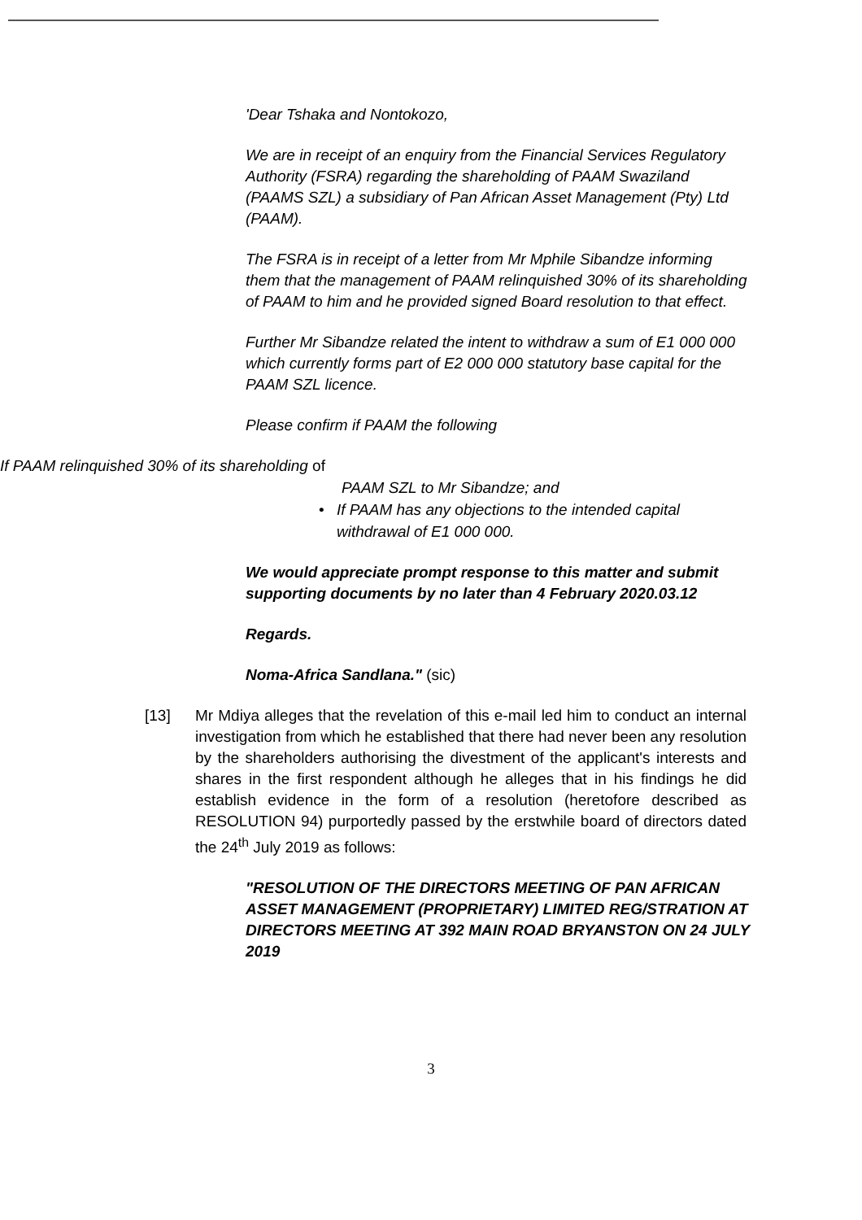'Dear Tshaka and Nontokozo,
We are in receipt of an enquiry from the Financial Services Regulatory Authority (FSRA) regarding the shareholding of PAAM Swaziland (PAAMS SZL) a subsidiary of Pan African Asset Management (Pty) Ltd (PAAM).
The FSRA is in receipt of a letter from Mr Mphile Sibandze informing them that the management of PAAM relinquished 30% of its shareholding of PAAM to him and he provided signed Board resolution to that effect.
Further Mr Sibandze related the intent to withdraw a sum of E1 000 000 which currently forms part of E2 000 000 statutory base capital for the PAAM SZL licence.
Please confirm if PAAM the following
If PAAM relinquished 30% of its shareholding of
PAAM SZL to Mr Sibandze; and
• If PAAM has any objections to the intended capital withdrawal of E1 000 000.
We would appreciate prompt response to this matter and submit supporting documents by no later than 4 February 2020.03.12
Regards.
Noma-Africa Sandlana." (sic)
[13] Mr Mdiya alleges that the revelation of this e-mail led him to conduct an internal investigation from which he established that there had never been any resolution by the shareholders authorising the divestment of the applicant's interests and shares in the first respondent although he alleges that in his findings he did establish evidence in the form of a resolution (heretofore described as RESOLUTION 94) purportedly passed by the erstwhile board of directors dated the 24<sup>th</sup> July 2019 as follows:
"RESOLUTION OF THE DIRECTORS MEETING OF PAN AFRICAN ASSET MANAGEMENT (PROPRIETARY) LIMITED REG/STRATION AT DIRECTORS MEETING AT 392 MAIN ROAD BRYANSTON ON 24 JULY 2019
3